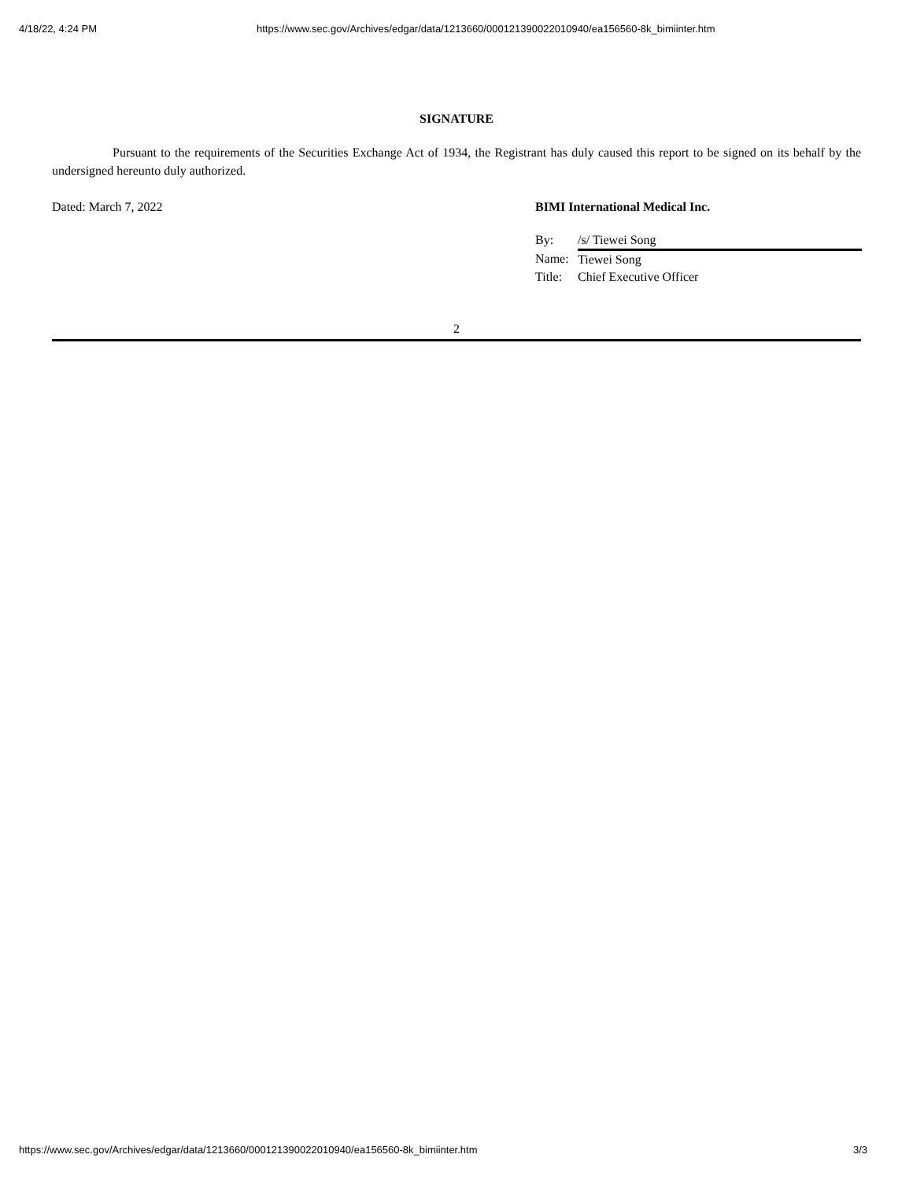4/18/22, 4:24 PM https://www.sec.gov/Archives/edgar/data/1213660/000121390022010940/ea156560-8k_bimiinter.htm
SIGNATURE
Pursuant to the requirements of the Securities Exchange Act of 1934, the Registrant has duly caused this report to be signed on its behalf by the undersigned hereunto duly authorized.
Dated: March 7, 2022 BIMI International Medical Inc.
| By: | /s/ Tiewei Song |
| Name: | Tiewei Song |
| Title: | Chief Executive Officer |
2
https://www.sec.gov/Archives/edgar/data/1213660/000121390022010940/ea156560-8k_bimiinter.htm 3/3